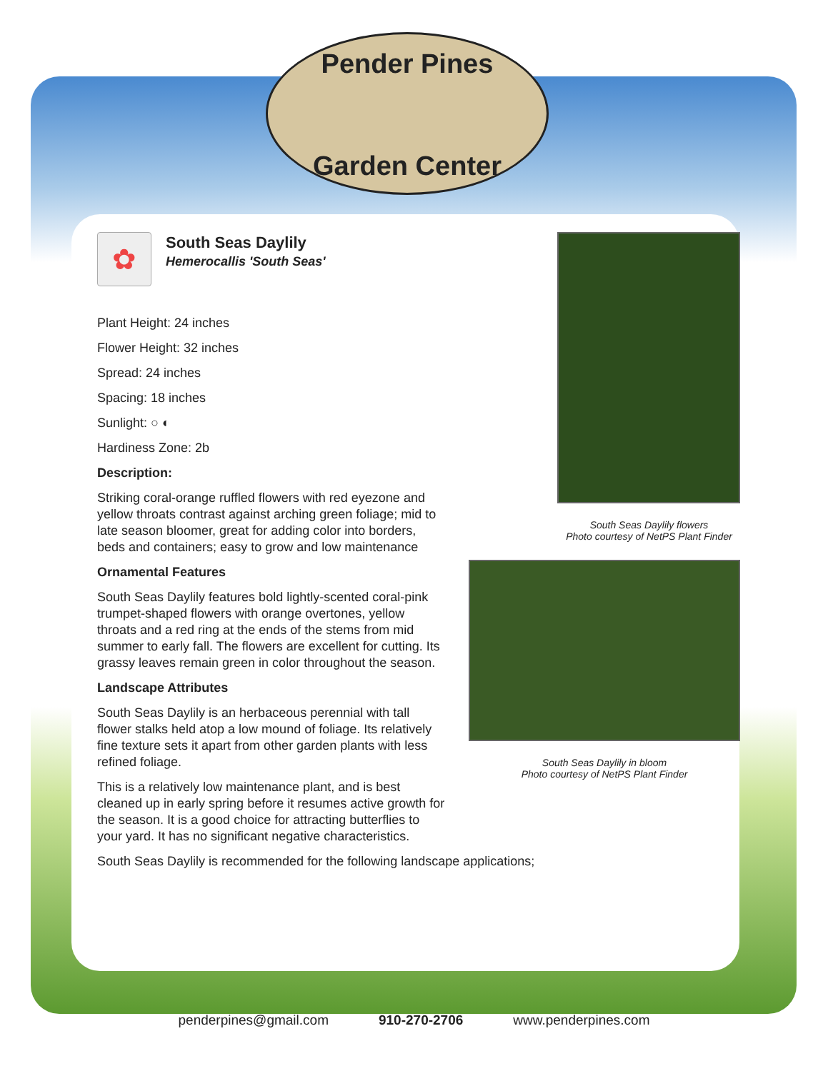Pender Pines
Garden Center
✿
South Seas Daylily
Hemerocallis 'South Seas'
Plant Height: 24 inches
Flower Height: 32 inches
Spread: 24 inches
Spacing: 18 inches
Sunlight: ○ ◐
Hardiness Zone: 2b
Description:
Striking coral-orange ruffled flowers with red eyezone and yellow throats contrast against arching green foliage; mid to late season bloomer, great for adding color into borders, beds and containers; easy to grow and low maintenance
Ornamental Features
South Seas Daylily features bold lightly-scented coral-pink trumpet-shaped flowers with orange overtones, yellow throats and a red ring at the ends of the stems from mid summer to early fall. The flowers are excellent for cutting. Its grassy leaves remain green in color throughout the season.
Landscape Attributes
South Seas Daylily is an herbaceous perennial with tall flower stalks held atop a low mound of foliage. Its relatively fine texture sets it apart from other garden plants with less refined foliage.
This is a relatively low maintenance plant, and is best cleaned up in early spring before it resumes active growth for the season. It is a good choice for attracting butterflies to your yard. It has no significant negative characteristics.
South Seas Daylily is recommended for the following landscape applications;
South Seas Daylily flowers
Photo courtesy of NetPS Plant Finder
South Seas Daylily in bloom
Photo courtesy of NetPS Plant Finder
penderpines@gmail.com 910-270-2706 www.penderpines.com